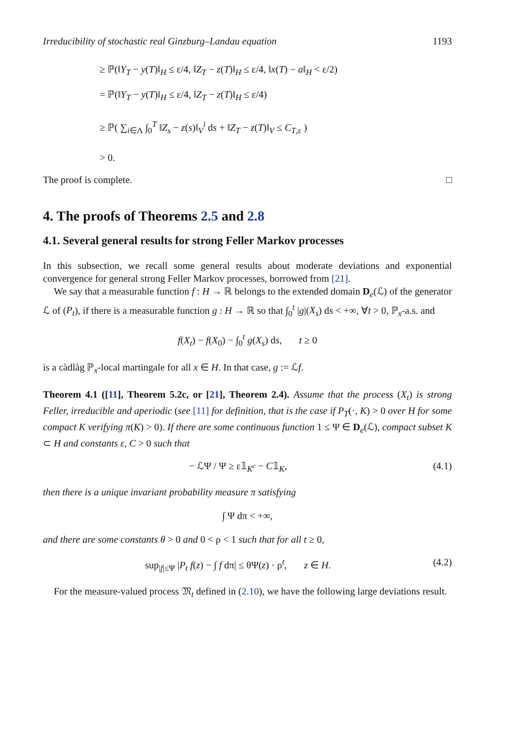Irreducibility of stochastic real Ginzburg–Landau equation 1193
≥ ℙ(‖Y<sub>T</sub> − y(T)‖<sub>H</sub> ≤ ε/4, ‖Z<sub>T</sub> − z(T)‖<sub>H</sub> ≤ ε/4, ‖x(T) − a‖<sub>H</sub> < ε/2)
= ℙ(‖Y<sub>T</sub> − y(T)‖<sub>H</sub> ≤ ε/4, ‖Z<sub>T</sub> − z(T)‖<sub>H</sub> ≤ ε/4)
≥ ℙ( ∑<sub>i∈Λ</sub> ∫<sub>0</sub><sup>T</sup> ‖Z<sub>s</sub> − z(s)‖<sub>V</sub><sup>i</sup> ds + ‖Z<sub>T</sub> − z(T)‖<sub>V</sub> ≤ C<sub>T,ε</sub> )
> 0.
The proof is complete. □
4. The proofs of Theorems 2.5 and 2.8
4.1. Several general results for strong Feller Markov processes
In this subsection, we recall some general results about moderate deviations and exponential convergence for general strong Feller Markov processes, borrowed from [21].
We say that a measurable function f : H → ℝ belongs to the extended domain D<sub>e</sub>(ℒ) of the generator ℒ of (P<sub>t</sub>), if there is a measurable function g : H → ℝ so that ∫<sub>0</sub><sup>t</sup> |g|(X<sub>s</sub>) ds < +∞, ∀t > 0, ℙ<sub>x</sub>-a.s. and
f(X<sub>t</sub>) − f(X<sub>0</sub>) − ∫<sub>0</sub><sup>t</sup> g(X<sub>s</sub>) ds, t ≥ 0
is a càdlàg ℙ<sub>x</sub>-local martingale for all x ∈ H. In that case, g := ℒf.
Theorem 4.1 ([11], Theorem 5.2c, or [21], Theorem 2.4). Assume that the process (X<sub>t</sub>) is strong Feller, irreducible and aperiodic (see [11] for definition, that is the case if P<sub>T</sub>(·, K) > 0 over H for some compact K verifying π(K) > 0). If there are some continuous function 1 ≤ Ψ ∈ D<sub>e</sub>(ℒ), compact subset K ⊂ H and constants ε, C > 0 such that
− ℒΨ / Ψ ≥ ε𝟙<sub>K<sup>c</sup></sub> − C𝟙<sub>K</sub>, (4.1)
then there is a unique invariant probability measure π satisfying
∫ Ψ dπ < +∞,
and there are some constants θ > 0 and 0 < ρ < 1 such that for all t ≥ 0,
sup<sub>|f|≤Ψ</sub> |P<sub>t</sub> f(z) − ∫ f dπ| ≤ θΨ(z) · ρ<sup>t</sup>, z ∈ H. (4.2)
For the measure-valued process 𝔐<sub>t</sub> defined in (2.10), we have the following large deviations result.